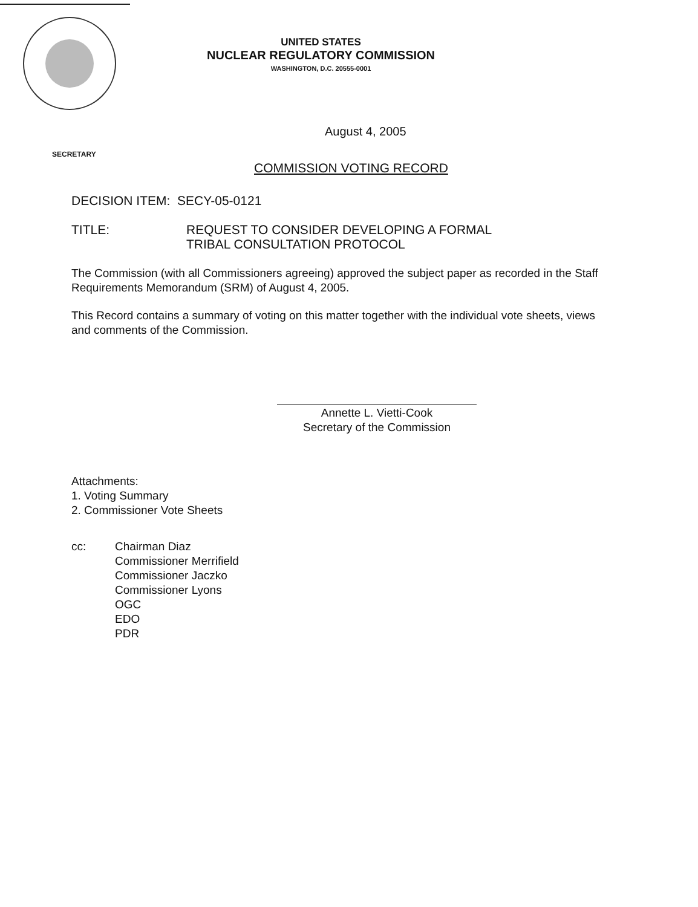UNITED STATES
NUCLEAR REGULATORY COMMISSION
WASHINGTON, D.C. 20555-0001
August 4, 2005
SECRETARY
COMMISSION VOTING RECORD
DECISION ITEM: SECY-05-0121
TITLE: REQUEST TO CONSIDER DEVELOPING A FORMAL
TRIBAL CONSULTATION PROTOCOL
The Commission (with all Commissioners agreeing) approved the subject paper as recorded in the Staff Requirements Memorandum (SRM) of August 4, 2005.
This Record contains a summary of voting on this matter together with the individual vote sheets, views and comments of the Commission.
Annette L. Vietti-Cook
Secretary of the Commission
Attachments:
1. Voting Summary
2. Commissioner Vote Sheets
cc: Chairman Diaz
Commissioner Merrifield
Commissioner Jaczko
Commissioner Lyons
OGC
EDO
PDR